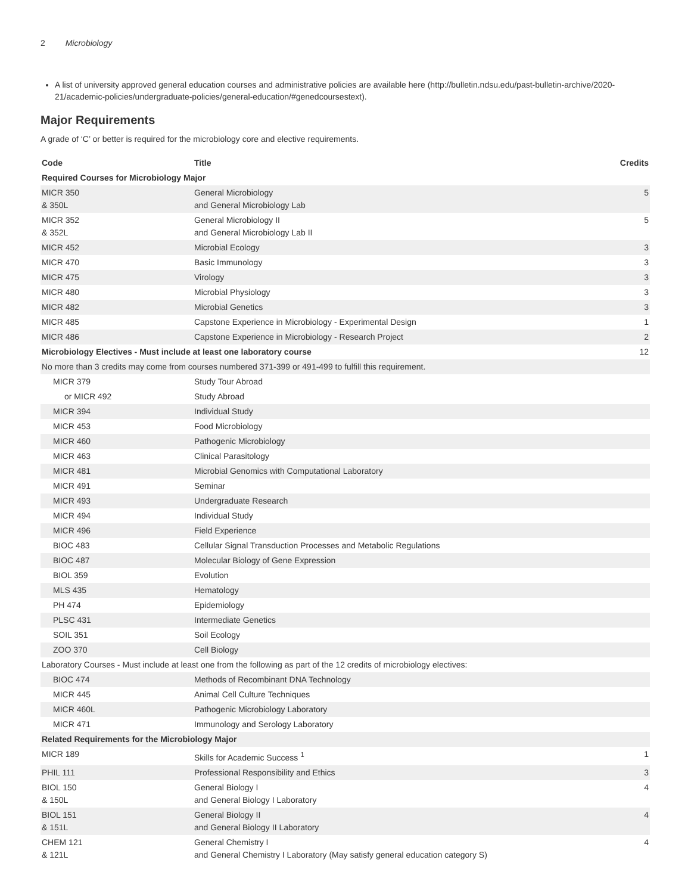2 Microbiology
A list of university approved general education courses and administrative policies are available here (http://bulletin.ndsu.edu/past-bulletin-archive/2020-21/academic-policies/undergraduate-policies/general-education/#genedcoursestext).
Major Requirements
A grade of ‘C’ or better is required for the microbiology core and elective requirements.
| Code | Title | Credits |
| --- | --- | --- |
| Required Courses for Microbiology Major | | |
| MICR 350 & 350L | General Microbiology and General Microbiology Lab | 5 |
| MICR 352 & 352L | General Microbiology II and General Microbiology Lab II | 5 |
| MICR 452 | Microbial Ecology | 3 |
| MICR 470 | Basic Immunology | 3 |
| MICR 475 | Virology | 3 |
| MICR 480 | Microbial Physiology | 3 |
| MICR 482 | Microbial Genetics | 3 |
| MICR 485 | Capstone Experience in Microbiology - Experimental Design | 1 |
| MICR 486 | Capstone Experience in Microbiology - Research Project | 2 |
| Microbiology Electives - Must include at least one laboratory course | | 12 |
| No more than 3 credits may come from courses numbered 371-399 or 491-499 to fulfill this requirement. | | |
| MICR 379 | Study Tour Abroad | |
| or MICR 492 | Study Abroad | |
| MICR 394 | Individual Study | |
| MICR 453 | Food Microbiology | |
| MICR 460 | Pathogenic Microbiology | |
| MICR 463 | Clinical Parasitology | |
| MICR 481 | Microbial Genomics with Computational Laboratory | |
| MICR 491 | Seminar | |
| MICR 493 | Undergraduate Research | |
| MICR 494 | Individual Study | |
| MICR 496 | Field Experience | |
| BIOC 483 | Cellular Signal Transduction Processes and Metabolic Regulations | |
| BIOC 487 | Molecular Biology of Gene Expression | |
| BIOL 359 | Evolution | |
| MLS 435 | Hematology | |
| PH 474 | Epidemiology | |
| PLSC 431 | Intermediate Genetics | |
| SOIL 351 | Soil Ecology | |
| ZOO 370 | Cell Biology | |
| Laboratory Courses - Must include at least one from the following as part of the 12 credits of microbiology electives: | | |
| BIOC 474 | Methods of Recombinant DNA Technology | |
| MICR 445 | Animal Cell Culture Techniques | |
| MICR 460L | Pathogenic Microbiology Laboratory | |
| MICR 471 | Immunology and Serology Laboratory | |
| Related Requirements for the Microbiology Major | | |
| MICR 189 | Skills for Academic Success <sup>1</sup> | 1 |
| PHIL 111 | Professional Responsibility and Ethics | 3 |
| BIOL 150 & 150L | General Biology I and General Biology I Laboratory | 4 |
| BIOL 151 & 151L | General Biology II and General Biology II Laboratory | 4 |
| CHEM 121 & 121L | General Chemistry I and General Chemistry I Laboratory (May satisfy general education category S) | 4 |